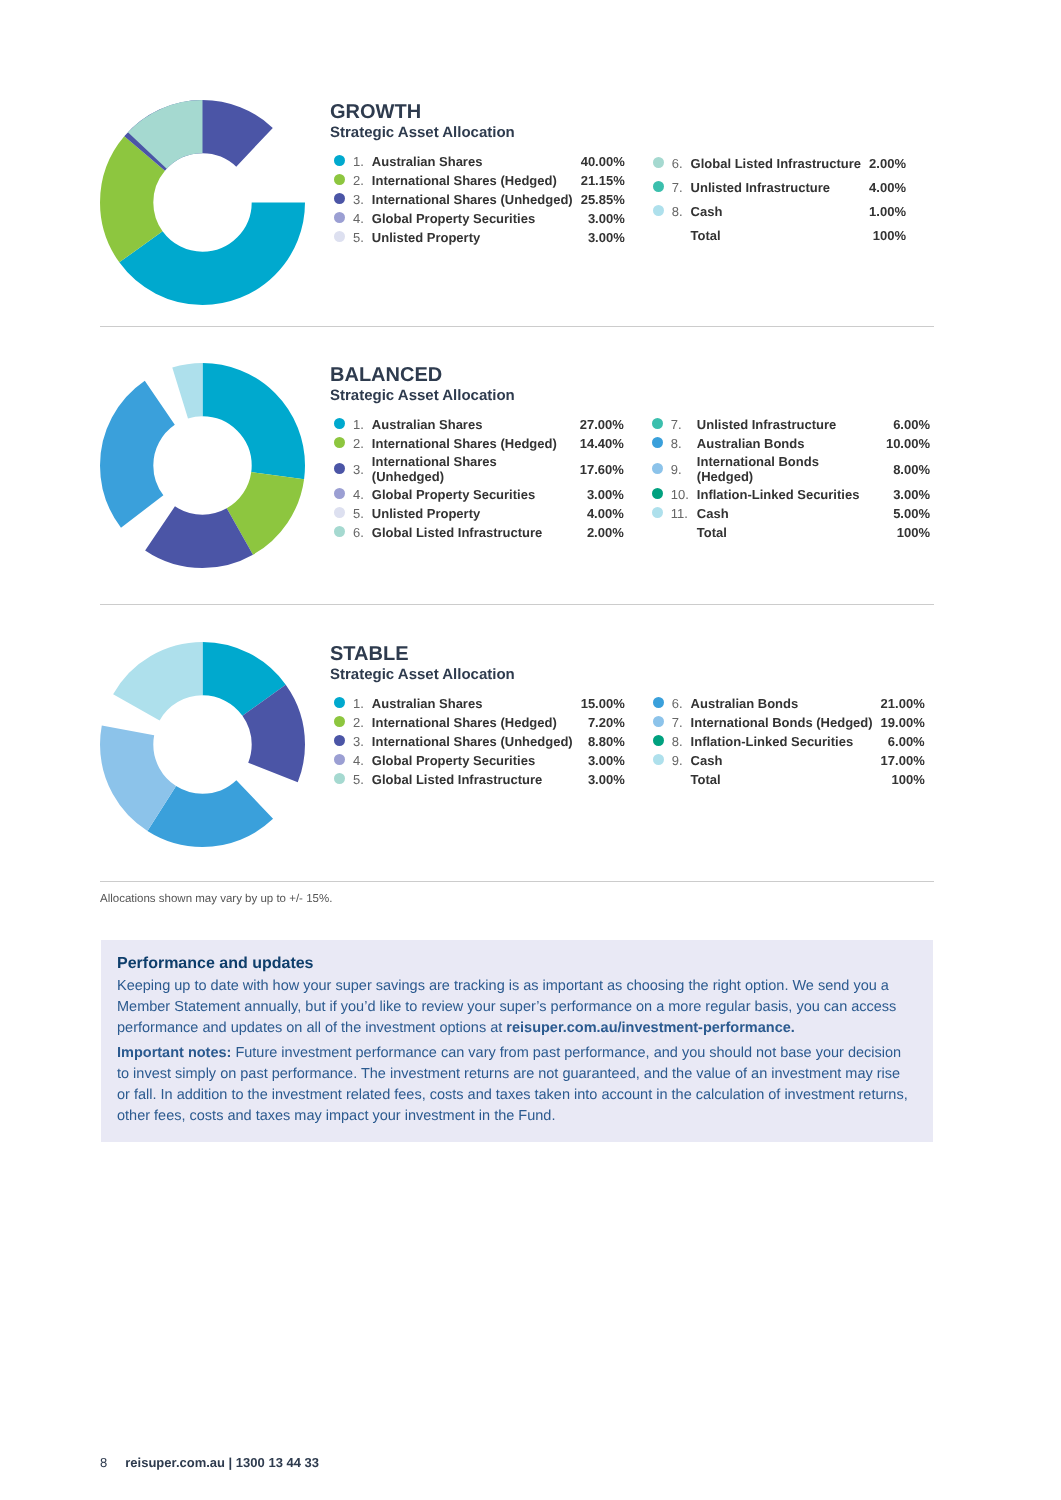GROWTH
Strategic Asset Allocation
| | 1. | Australian Shares | 40.00% |
| | 2. | International Shares (Hedged) | 21.15% |
| | 3. | International Shares (Unhedged) | 25.85% |
| | 4. | Global Property Securities | 3.00% |
| | 5. | Unlisted Property | 3.00% |
| | 6. | Global Listed Infrastructure | 2.00% |
| | 7. | Unlisted Infrastructure | 4.00% |
| | 8. | Cash | 1.00% |
| | | Total | 100% |
BALANCED
Strategic Asset Allocation
| | 1. | Australian Shares | 27.00% |
| | 2. | International Shares (Hedged) | 14.40% |
| | 3. | International Shares (Unhedged) | 17.60% |
| | 4. | Global Property Securities | 3.00% |
| | 5. | Unlisted Property | 4.00% |
| | 6. | Global Listed Infrastructure | 2.00% |
| | 7. | Unlisted Infrastructure | 6.00% |
| | 8. | Australian Bonds | 10.00% |
| | 9. | International Bonds (Hedged) | 8.00% |
| | 10. | Inflation-Linked Securities | 3.00% |
| | 11. | Cash | 5.00% |
| | | Total | 100% |
STABLE
Strategic Asset Allocation
| | 1. | Australian Shares | 15.00% |
| | 2. | International Shares (Hedged) | 7.20% |
| | 3. | International Shares (Unhedged) | 8.80% |
| | 4. | Global Property Securities | 3.00% |
| | 5. | Global Listed Infrastructure | 3.00% |
| | 6. | Australian Bonds | 21.00% |
| | 7. | International Bonds (Hedged) | 19.00% |
| | 8. | Inflation-Linked Securities | 6.00% |
| | 9. | Cash | 17.00% |
| | | Total | 100% |
Allocations shown may vary by up to +/- 15%.
Performance and updates
Keeping up to date with how your super savings are tracking is as important as choosing the right option. We send you a Member Statement annually, but if you’d like to review your super’s performance on a more regular basis, you can access performance and updates on all of the investment options at reisuper.com.au/investment-performance.
Important notes: Future investment performance can vary from past performance, and you should not base your decision to invest simply on past performance. The investment returns are not guaranteed, and the value of an investment may rise or fall. In addition to the investment related fees, costs and taxes taken into account in the calculation of investment returns, other fees, costs and taxes may impact your investment in the Fund.
8 reisuper.com.au | 1300 13 44 33